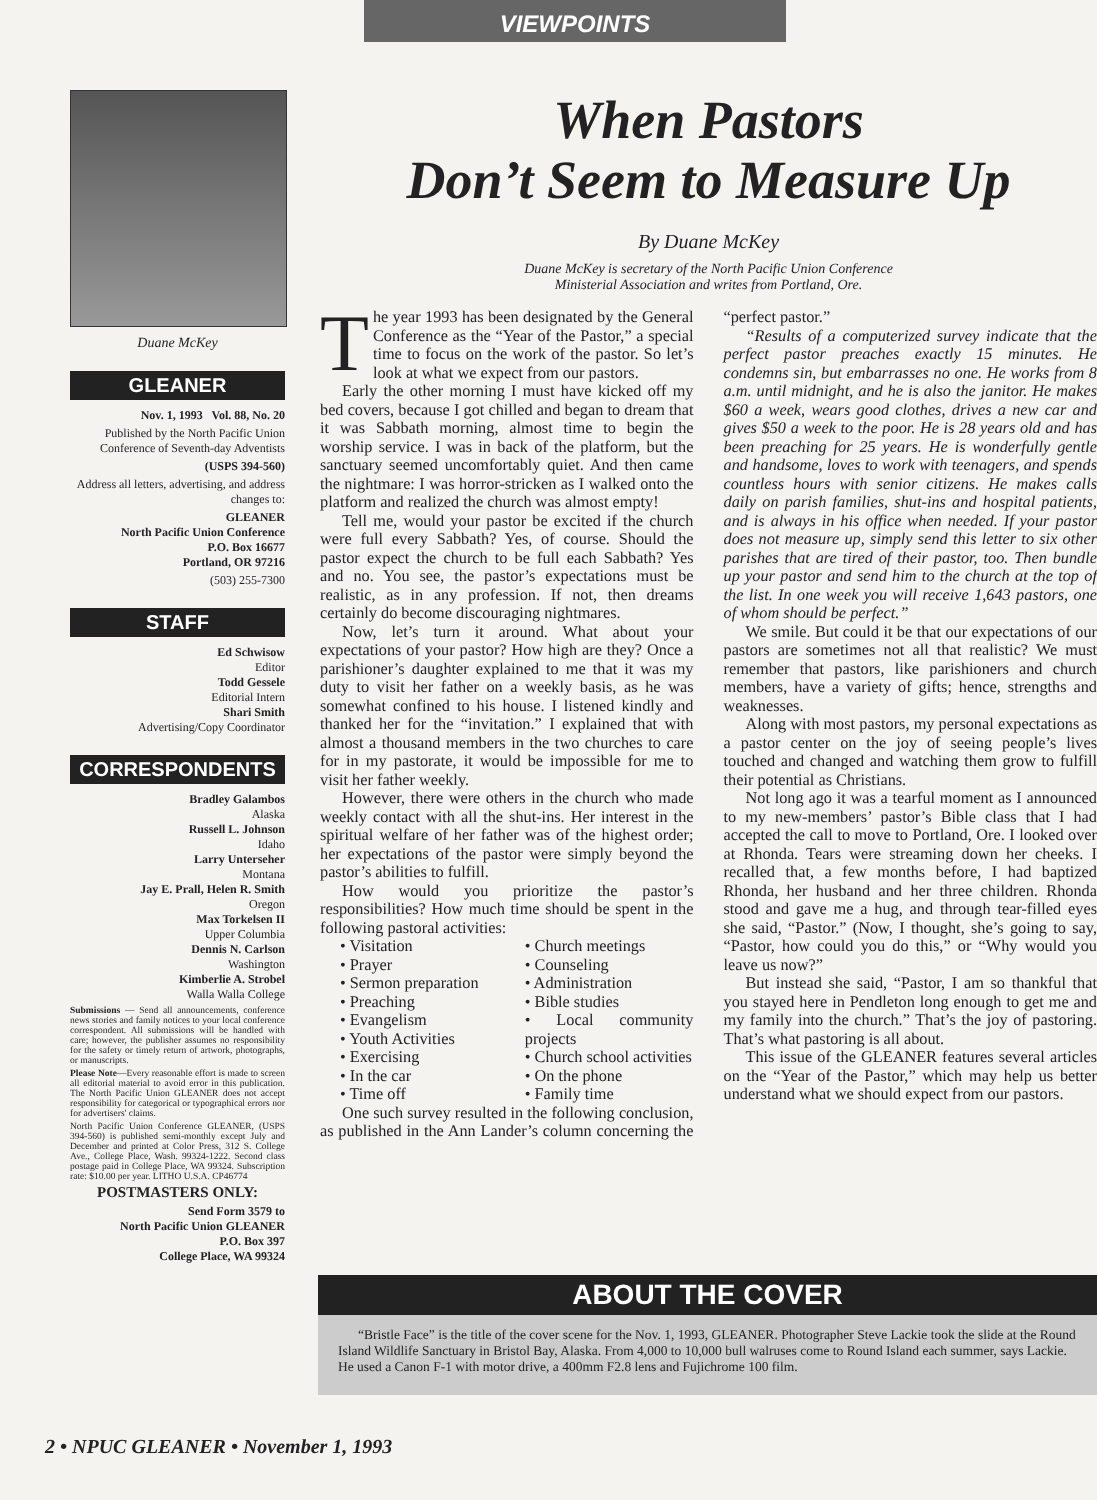VIEWPOINTS
Duane McKey
GLEANER
Nov. 1, 1993 Vol. 88, No. 20
Published by the North Pacific Union Conference of Seventh-day Adventists
(USPS 394-560)
Address all letters, advertising, and address changes to:
GLEANER
North Pacific Union Conference
P.O. Box 16677
Portland, OR 97216
(503) 255-7300
STAFF
Ed Schwisow
Editor
Todd Gessele
Editorial Intern
Shari Smith
Advertising/Copy Coordinator
CORRESPONDENTS
Bradley Galambos
Alaska
Russell L. Johnson
Idaho
Larry Unterseher
Montana
Jay E. Prall, Helen R. Smith
Oregon
Max Torkelsen II
Upper Columbia
Dennis N. Carlson
Washington
Kimberlie A. Strobel
Walla Walla College
Submissions — Send all announcements, conference news stories and family notices to your local conference correspondent. All submissions will be handled with care; however, the publisher assumes no responsibility for the safety or timely return of artwork, photographs, or manuscripts.
Please Note—Every reasonable effort is made to screen all editorial material to avoid error in this publication. The North Pacific Union GLEANER does not accept responsibility for categorical or typographical errors nor for advertisers' claims.
North Pacific Union Conference GLEANER, (USPS 394-560) is published semi-monthly except July and December and printed at Color Press, 312 S. College Ave., College Place, Wash. 99324-1222. Second class postage paid in College Place, WA 99324. Subscription rate: $10.00 per year. LITHO U.S.A. CP46774
POSTMASTERS ONLY:
Send Form 3579 to
North Pacific Union GLEANER
P.O. Box 397
College Place, WA 99324
When Pastors
Don’t Seem to Measure Up
By Duane McKey
Duane McKey is secretary of the North Pacific Union Conference
Ministerial Association and writes from Portland, Ore.
The year 1993 has been designated by the General Conference as the “Year of the Pastor,” a special time to focus on the work of the pastor. So let’s look at what we expect from our pastors.
Early the other morning I must have kicked off my bed covers, because I got chilled and began to dream that it was Sabbath morning, almost time to begin the worship service. I was in back of the platform, but the sanctuary seemed uncomfortably quiet. And then came the nightmare: I was horror-stricken as I walked onto the platform and realized the church was almost empty!
Tell me, would your pastor be excited if the church were full every Sabbath? Yes, of course. Should the pastor expect the church to be full each Sabbath? Yes and no. You see, the pastor’s expectations must be realistic, as in any profession. If not, then dreams certainly do become discouraging nightmares.
Now, let’s turn it around. What about your expectations of your pastor? How high are they? Once a parishioner’s daughter explained to me that it was my duty to visit her father on a weekly basis, as he was somewhat confined to his house. I listened kindly and thanked her for the “invitation.” I explained that with almost a thousand members in the two churches to care for in my pastorate, it would be impossible for me to visit her father weekly.
However, there were others in the church who made weekly contact with all the shut-ins. Her interest in the spiritual welfare of her father was of the highest order; her expectations of the pastor were simply beyond the pastor’s abilities to fulfill.
How would you prioritize the pastor’s responsibilities? How much time should be spent in the following pastoral activities:
• Visitation
• Prayer
• Sermon preparation
• Preaching
• Evangelism
• Youth Activities
• Exercising
• In the car
• Time off
• Church meetings
• Counseling
• Administration
• Bible studies
• Local community projects
• Church school activities
• On the phone
• Family time
One such survey resulted in the following conclusion, as published in the Ann Lander’s column concerning the “perfect pastor.”
“Results of a computerized survey indicate that the perfect pastor preaches exactly 15 minutes. He condemns sin, but embarrasses no one. He works from 8 a.m. until midnight, and he is also the janitor. He makes $60 a week, wears good clothes, drives a new car and gives $50 a week to the poor. He is 28 years old and has been preaching for 25 years. He is wonderfully gentle and handsome, loves to work with teenagers, and spends countless hours with senior citizens. He makes calls daily on parish families, shut-ins and hospital patients, and is always in his office when needed. If your pastor does not measure up, simply send this letter to six other parishes that are tired of their pastor, too. Then bundle up your pastor and send him to the church at the top of the list. In one week you will receive 1,643 pastors, one of whom should be perfect.”
We smile. But could it be that our expectations of our pastors are sometimes not all that realistic? We must remember that pastors, like parishioners and church members, have a variety of gifts; hence, strengths and weaknesses.
Along with most pastors, my personal expectations as a pastor center on the joy of seeing people’s lives touched and changed and watching them grow to fulfill their potential as Christians.
Not long ago it was a tearful moment as I announced to my new-members’ pastor’s Bible class that I had accepted the call to move to Portland, Ore. I looked over at Rhonda. Tears were streaming down her cheeks. I recalled that, a few months before, I had baptized Rhonda, her husband and her three children. Rhonda stood and gave me a hug, and through tear-filled eyes she said, “Pastor.” (Now, I thought, she’s going to say, “Pastor, how could you do this,” or “Why would you leave us now?”
But instead she said, “Pastor, I am so thankful that you stayed here in Pendleton long enough to get me and my family into the church.” That’s the joy of pastoring. That’s what pastoring is all about.
This issue of the GLEANER features several articles on the “Year of the Pastor,” which may help us better understand what we should expect from our pastors.
ABOUT THE COVER
“Bristle Face” is the title of the cover scene for the Nov. 1, 1993, GLEANER. Photographer Steve Lackie took the slide at the Round Island Wildlife Sanctuary in Bristol Bay, Alaska. From 4,000 to 10,000 bull walruses come to Round Island each summer, says Lackie. He used a Canon F-1 with motor drive, a 400mm F2.8 lens and Fujichrome 100 film.
2 • NPUC GLEANER • November 1, 1993